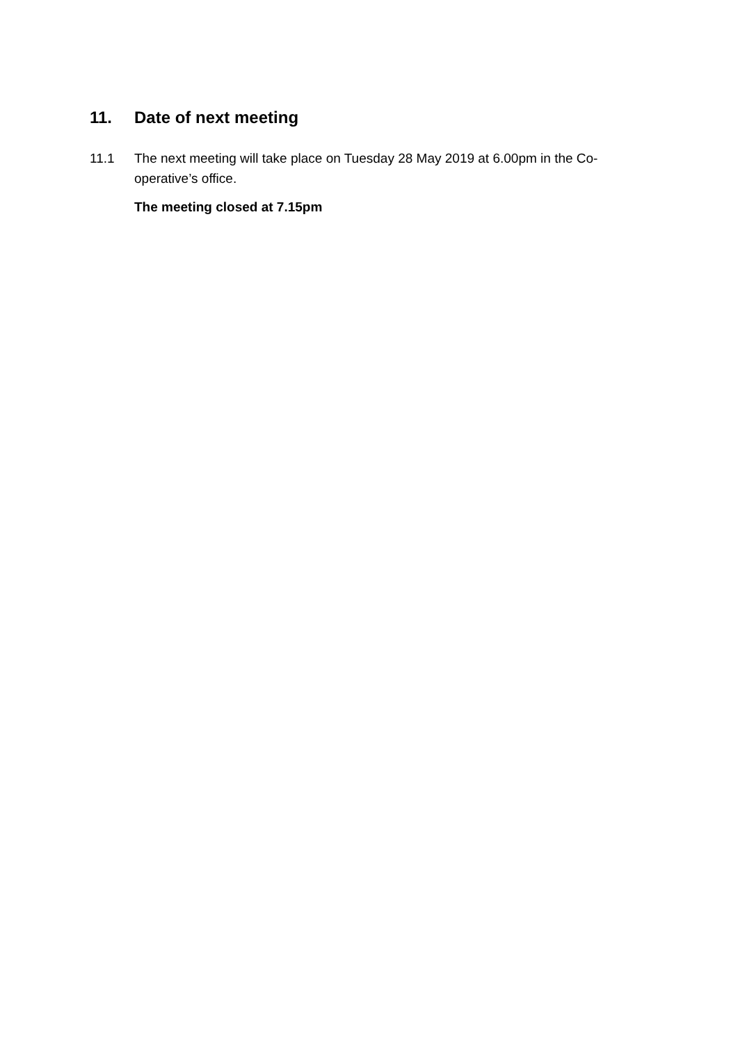11. Date of next meeting
11.1 The next meeting will take place on Tuesday 28 May 2019 at 6.00pm in the Co-operative’s office.
The meeting closed at 7.15pm